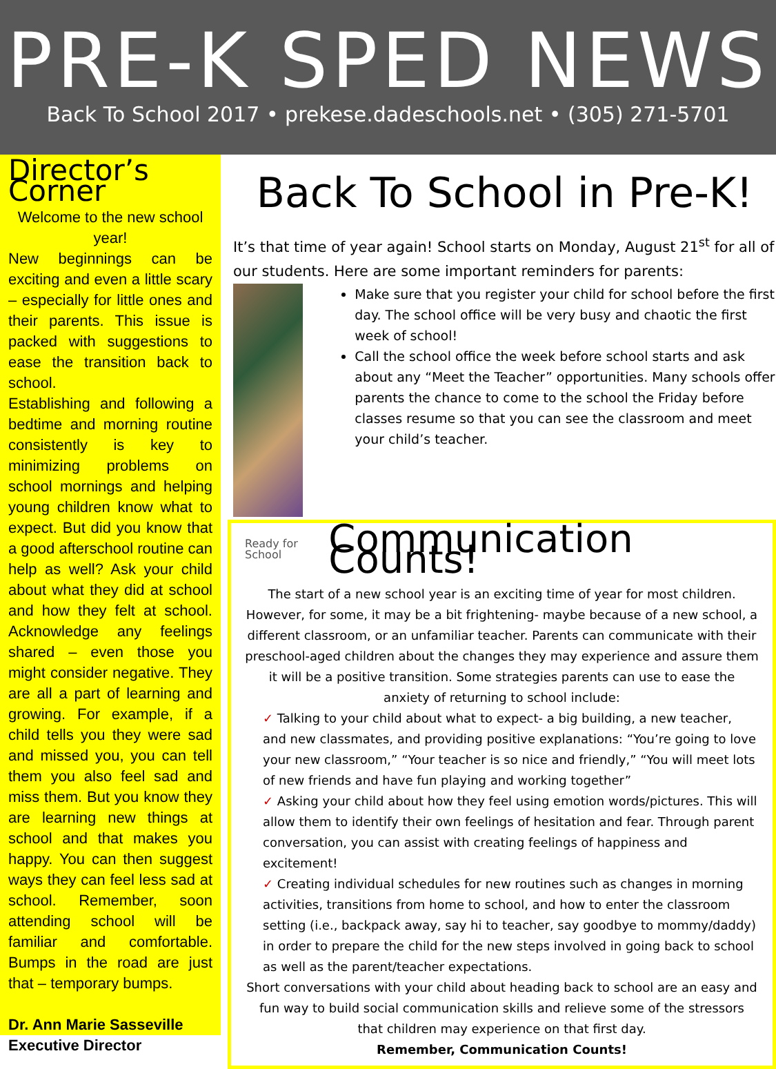PRE-K SPED NEWS
Back To School 2017 • prekese.dadeschools.net • (305) 271-5701
Director’s Corner
Welcome to the new school year!
New beginnings can be exciting and even a little scary – especially for little ones and their parents. This issue is packed with suggestions to ease the transition back to school.
Establishing and following a bedtime and morning routine consistently is key to minimizing problems on school mornings and helping young children know what to expect. But did you know that a good afterschool routine can help as well? Ask your child about what they did at school and how they felt at school. Acknowledge any feelings shared – even those you might consider negative. They are all a part of learning and growing. For example, if a child tells you they were sad and missed you, you can tell them you also feel sad and miss them. But you know they are learning new things at school and that makes you happy. You can then suggest ways they can feel less sad at school. Remember, soon attending school will be familiar and comfortable. Bumps in the road are just that – temporary bumps.
Dr. Ann Marie Sasseville
Executive Director
Back To School in Pre-K!
It’s that time of year again! School starts on Monday, August 21<sup>st</sup> for all of our students. Here are some important reminders for parents:
Make sure that you register your child for school before the first day. The school office will be very busy and chaotic the first week of school!
Call the school office the week before school starts and ask about any “Meet the Teacher” opportunities. Many schools offer parents the chance to come to the school the Friday before classes resume so that you can see the classroom and meet your child’s teacher.
Ready for School Communication Counts!
The start of a new school year is an exciting time of year for most children. However, for some, it may be a bit frightening- maybe because of a new school, a different classroom, or an unfamiliar teacher. Parents can communicate with their preschool-aged children about the changes they may experience and assure them it will be a positive transition. Some strategies parents can use to ease the anxiety of returning to school include:
✓ Talking to your child about what to expect- a big building, a new teacher, and new classmates, and providing positive explanations: “You’re going to love your new classroom,” “Your teacher is so nice and friendly,” “You will meet lots of new friends and have fun playing and working together”
✓ Asking your child about how they feel using emotion words/pictures. This will allow them to identify their own feelings of hesitation and fear. Through parent conversation, you can assist with creating feelings of happiness and excitement!
✓ Creating individual schedules for new routines such as changes in morning activities, transitions from home to school, and how to enter the classroom setting (i.e., backpack away, say hi to teacher, say goodbye to mommy/daddy) in order to prepare the child for the new steps involved in going back to school as well as the parent/teacher expectations.
Short conversations with your child about heading back to school are an easy and fun way to build social communication skills and relieve some of the stressors that children may experience on that first day.
Remember, Communication Counts!